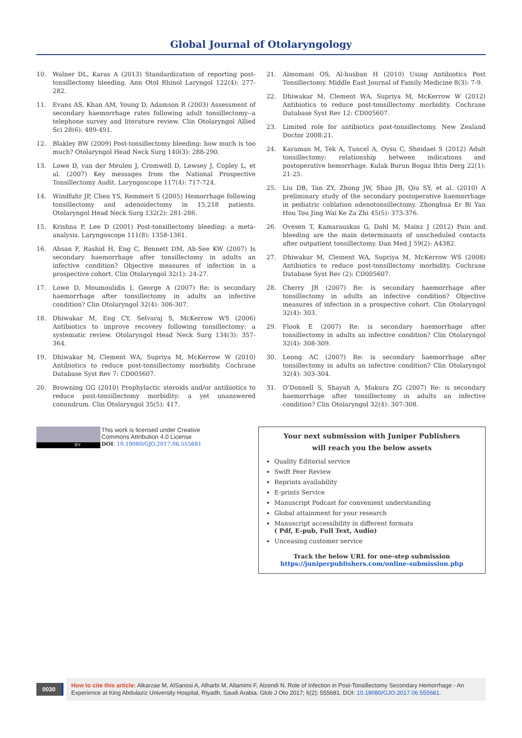Global Journal of Otolaryngology
10. Walner DL, Karas A (2013) Standardization of reporting post-tonsillectomy bleeding. Ann Otol Rhinol Laryngol 122(4): 277-282.
11. Evans AS, Khan AM, Young D, Adamson R (2003) Assessment of secondary haemorrhage rates following adult tonsillectomy--a telephone survey and literature review. Clin Otolaryngol Allied Sci 28(6): 489-491.
12. Blakley BW (2009) Post-tonsillectomy bleeding: how much is too much? Otolaryngol Head Neck Surg 140(3): 288-290.
13. Lowe D, van der Meulen J, Cromwell D, Lewsey J, Copley L, et al. (2007) Key messages from the National Prospective Tonsillectomy Audit. Laryngoscope 117(4): 717-724.
14. Windfuhr JP, Chen YS, Remmert S (2005) Hemorrhage following tonsillectomy and adenoidectomy in 15,218 patients. Otolaryngol Head Neck Surg 132(2): 281-286.
15. Krishna P, Lee D (2001) Post-tonsillectomy bleeding: a meta-analysis. Laryngoscope 111(8): 1358-1361.
16. Ahsan F, Rashid H, Eng C, Bennett DM, Ah-See KW (2007) Is secondary haemorrhage after tonsillectomy in adults an infective condition? Objective measures of infection in a prospective cohort. Clin Otolaryngol 32(1): 24-27.
17. Lowe D, Moumoulidis I, George A (2007) Re: is secondary haemorrhage after tonsillectomy in adults an infective condition? Clin Otolaryngol 32(4): 306-307.
18. Dhiwakar M, Eng CY, Selvaraj S, McKerrow WS (2006) Antibiotics to improve recovery following tonsillectomy: a systematic review. Otolaryngol Head Neck Surg 134(3): 357-364.
19. Dhiwakar M, Clement WA, Supriya M, McKerrow W (2010) Antibiotics to reduce post-tonsillectomy morbidity. Cochrane Database Syst Rev 7: CD005607.
20. Browning GG (2010) Prophylactic steroids and/or antibiotics to reduce post-tonsillectomy morbidity: a yet unanswered conundrum. Clin Otolaryngol 35(5): 417.
21. Almomani OS, Al-husban H (2010) Using Antibiotics Post Tonsillectomy. Middle East Journal of Family Medicine 8(3): 7-9.
22. Dhiwakar M, Clement WA, Supriya M, McKerrow W (2012) Antibiotics to reduce post-tonsillectomy morbidity. Cochrane Database Syst Rev 12: CD005607.
23. Limited role for antibiotics post-tonsillectomy. New Zealand Doctor 2008:21.
24. Karaman M, Tek A, Tuncel A, Oysu C, Sheidaei S (2012) Adult tonsillectomy: relationship between indications and postoperative hemorrhage. Kulak Burun Bogaz Ihtis Derg 22(1): 21-25.
25. Liu DB, Tan ZY, Zhong JW, Shao JB, Qiu SY, et al. (2010) A preliminary study of the secondary postoperative haemorrhage in pediatric coblation adenotonsillectomy. Zhonghua Er Bi Yan Hou Tou Jing Wai Ke Za Zhi 45(5): 373-376.
26. Ovesen T, Kamarauskas G, Dahl M, Mainz J (2012) Pain and bleeding are the main determinants of unscheduled contacts after outpatient tonsillectomy. Dan Med J 59(2): A4382.
27. Dhiwakar M, Clement WA, Supriya M, McKerrow WS (2008) Antibiotics to reduce post-tonsillectomy morbidity. Cochrane Database Syst Rev (2): CD005607.
28. Cherry JR (2007) Re: is secondary haemorrhage after tonsillectomy in adults an infective condition? Objective measures of infection in a prospective cohort. Clin Otolaryngol 32(4): 303.
29. Flook E (2007) Re: is secondary haemorrhage after tonsillectomy in adults an infective condition? Clin Otolaryngol 32(4): 308-309.
30. Leong AC (2007) Re: is secondary haemorrhage after tonsillectomy in adults an infective condition? Clin Otolaryngol 32(4): 303-304.
31. O'Donnell S, Shayah A, Makura ZG (2007) Re: is secondary haemorrhage after tonsillectomy in adults an infective condition? Clin Otolaryngol 32(4): 307-308.
BY
This work is licensed under Creative
Commons Attribution 4.0 License
DOI: 10.19080/GJO.2017.06.555681
Your next submission with Juniper Publishers
will reach you the below assets
Quality Editorial service
Swift Peer Review
Reprints availability
E-prints Service
Manuscript Podcast for convenient understanding
Global attainment for your research
Manuscript accessibility in different formats
( Pdf, E-pub, Full Text, Audio)
Unceasing customer service
Track the below URL for one-step submission
https://juniperpublishers.com/online-submission.php
0030
How to cite this article: Alkarzae M, AlSanosi A, Alharbi M, Altamimi F, Alzendi N. Role of Infection in Post-Tonsillectomy Secondary Hemorrhage - An Experience at King Abdulaziz University Hospital, Riyadh, Saudi Arabia. Glob J Oto 2017; 6(2): 555681. DOI: 10.19080/GJO.2017.06.555681.